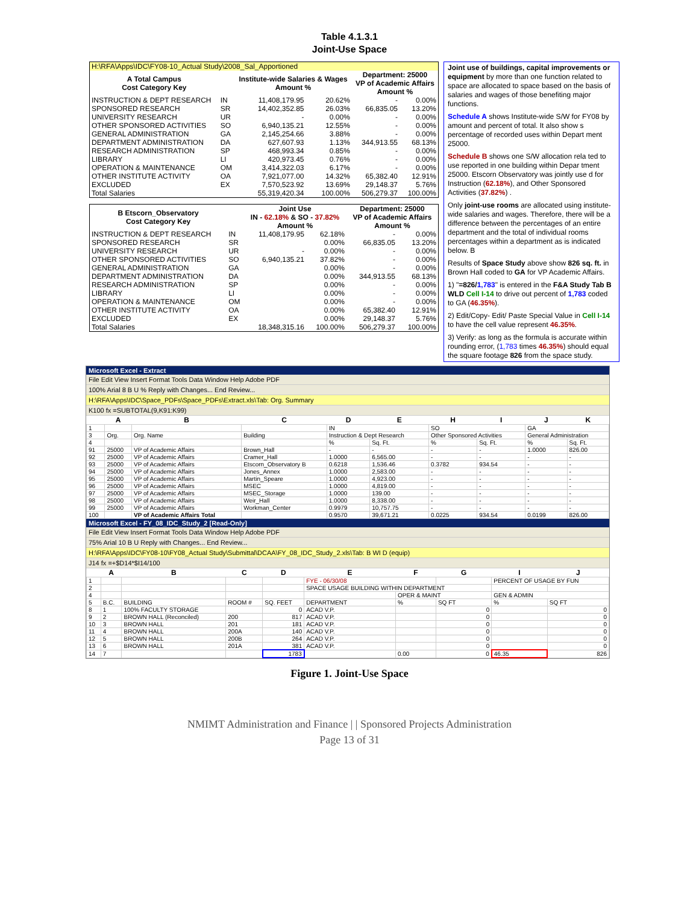Table 4.1.3.1
Joint-Use Space
| H:\RFA\Apps\IDC\FY08-10_Actual Study\2008_Sal_Apportioned | | | | | |
| A Total Campus Cost Category Key | | Institute-wide Salaries & Wages Amount % | | Department: 25000 VP of Academic Affairs Amount % | |
| INSTRUCTION & DEPT RESEARCH | IN | 11,408,179.95 | 20.62% | - | 0.00% |
| SPONSORED RESEARCH | SR | 14,402,352.85 | 26.03% | 66,835.05 | 13.20% |
| UNIVERSITY RESEARCH | UR | - | 0.00% | - | 0.00% |
| OTHER SPONSORED ACTIVITIES | SO | 6,940,135.21 | 12.55% | - | 0.00% |
| GENERAL ADMINISTRATION | GA | 2,145,254.66 | 3.88% | - | 0.00% |
| DEPARTMENT ADMINISTRATION | DA | 627,607.93 | 1.13% | 344,913.55 | 68.13% |
| RESEARCH ADMINISTRATION | SP | 468,993.34 | 0.85% | - | 0.00% |
| LIBRARY | LI | 420,973.45 | 0.76% | - | 0.00% |
| OPERATION & MAINTENANCE | OM | 3,414,322.03 | 6.17% | - | 0.00% |
| OTHER INSTITUTE ACTIVITY | OA | 7,921,077.00 | 14.32% | 65,382.40 | 12.91% |
| EXCLUDED | EX | 7,570,523.92 | 13.69% | 29,148.37 | 5.76% |
| Total Salaries | | 55,319,420.34 | 100.00% | 506,279.37 | 100.00% |
| B Etscorn_Observatory Cost Category Key | | Joint Use IN - 62.18% & SO - 37.82% Amount % | | Department: 25000 VP of Academic Affairs Amount % | |
| --- | --- | --- | --- | --- | --- |
| INSTRUCTION & DEPT RESEARCH | IN | 11,408,179.95 | 62.18% | - | 0.00% |
| SPONSORED RESEARCH | SR | | 0.00% | 66,835.05 | 13.20% |
| UNIVERSITY RESEARCH | UR | - | 0.00% | - | 0.00% |
| OTHER SPONSORED ACTIVITIES | SO | 6,940,135.21 | 37.82% | - | 0.00% |
| GENERAL ADMINISTRATION | GA | | 0.00% | - | 0.00% |
| DEPARTMENT ADMINISTRATION | DA | | 0.00% | 344,913.55 | 68.13% |
| RESEARCH ADMINISTRATION | SP | | 0.00% | - | 0.00% |
| LIBRARY | LI | | 0.00% | - | 0.00% |
| OPERATION & MAINTENANCE | OM | | 0.00% | - | 0.00% |
| OTHER INSTITUTE ACTIVITY | OA | | 0.00% | 65,382.40 | 12.91% |
| EXCLUDED | EX | | 0.00% | 29,148.37 | 5.76% |
| Total Salaries | | 18,348,315.16 | 100.00% | 506,279.37 | 100.00% |
Joint use of buildings, capital improvements or equipment by more than one function related to space are allocated to space based on the basis of salaries and wages of those benefiting major functions.
Schedule A shows Institute-wide S/W for FY08 by amount and percent of total. It also show s percentage of recorded uses within Depart ment 25000.
Schedule B shows one S/W allocation rela ted to use reported in one building within Depar tment 25000. Etscorn Observatory was jointly use d for Instruction (62.18%), and Other Sponsored Activities (37.82%) .
Only joint-use rooms are allocated using institute-wide salaries and wages. Therefore, there will be a difference between the percentages of an entire department and the total of individual rooms percentages within a department as is indicated below. B
Results of Space Study above show 826 sq. ft. in Brown Hall coded to GA for VP Academic Affairs.
1) "=826/1,783" is entered in the F&A Study Tab B WLD Cell I-14 to drive out percent of 1,783 coded to GA (46.35%).
2) Edit/Copy- Edit/ Paste Special Value in Cell I-14 to have the cell value represent 46.35%.
3) Verify: as long as the formula is accurate within rounding error, (1,783 times 46.35%) should equal the square footage 826 from the space study.
Microsoft Excel - Extract
File Edit View Insert Format Tools Data Window Help Adobe PDF
100% Arial 8 B U % Reply with Changes... End Review...
H:\RFA\Apps\IDC\Space_PDFs\Space_PDFs\Extract.xls\Tab: Org. Summary
K100 fx =SUBTOTAL(9,K91:K99)
| | A | B | C | D | E | H | I | J | K |
| --- | --- | --- | --- | --- | --- | --- | --- | --- | --- |
| 1 | | | | IN | | SO | | GA | |
| 3 | Org. | Org. Name | Building | Instruction & Dept Research | | Other Sponsored Activities | | General Administration | |
| 4 | | | | % | Sq. Ft. | % | Sq. Ft. | % | Sq. Ft. |
| 91 | 25000 | VP of Academic Affairs | Brown_Hall | - | - | - | - | 1.0000 | 826.00 |
| 92 | 25000 | VP of Academic Affairs | Cramer_Hall | 1.0000 | 6,565.00 | - | - | - | - |
| 93 | 25000 | VP of Academic Affairs | Etscorn_Observatory B | 0.6218 | 1,536.46 | 0.3782 | 934.54 | - | - |
| 94 | 25000 | VP of Academic Affairs | Jones_Annex | 1.0000 | 2,583.00 | - | - | - | - |
| 95 | 25000 | VP of Academic Affairs | Martin_Speare | 1.0000 | 4,923.00 | - | - | - | - |
| 96 | 25000 | VP of Academic Affairs | MSEC | 1.0000 | 4,819.00 | - | - | - | - |
| 97 | 25000 | VP of Academic Affairs | MSEC_Storage | 1.0000 | 139.00 | - | - | - | - |
| 98 | 25000 | VP of Academic Affairs | Weir_Hall | 1.0000 | 8,338.00 | - | - | - | - |
| 99 | 25000 | VP of Academic Affairs | Workman_Center | 0.9979 | 10,757.75 | - | - | - | - |
| 100 | | VP of Academic Affairs Total | | 0.9570 | 39,671.21 | 0.0225 | 934.54 | 0.0199 | 826.00 |
Microsoft Excel - FY_08_IDC_Study_2 [Read-Only]
File Edit View Insert Format Tools Data Window Help Adobe PDF
75% Arial 10 B U Reply with Changes... End Review...
H:\RFA\Apps\IDC\FY08-10\FY08_Actual Study\Submittal\DCAA\FY_08_IDC_Study_2.xls\Tab: B WI D (equip)
J14 fx =+$D14*$I14/100
| | A | B | C | D | E | F | G | I | J |
| --- | --- | --- | --- | --- | --- | --- | --- | --- | --- |
| 1 | | | | | FYE - 06/30/08 | | | PERCENT OF USAGE BY FUN | |
| 2 | | | | | SPACE USAGE BUILDING WITHIN DEPARTMENT | | | | |
| 4 | | | | | | OPER & MAINT | | GEN & ADMIN | |
| 5 | B.C. | BUILDING | ROOM # | SQ. FEET | DEPARTMENT | % | SQ FT | % | SQ FT |
| 8 | 1 | 100% FACULTY STORAGE | | 0 | ACAD V.P. | | 0 | | 0 |
| 9 | 2 | BROWN HALL (Reconciled) | 200 | 817 | ACAD V.P. | | 0 | | 0 |
| 10 | 3 | BROWN HALL | 201 | 181 | ACAD V.P. | | 0 | | 0 |
| 11 | 4 | BROWN HALL | 200A | 140 | ACAD V.P. | | 0 | | 0 |
| 12 | 5 | BROWN HALL | 200B | 264 | ACAD V.P. | | 0 | | 0 |
| 13 | 6 | BROWN HALL | 201A | 381 | ACAD V.P. | | 0 | | 0 |
| 14 | 7 | | | 1783 | | 0.00 | 0 | 46.35 | 826 |
Figure 1. Joint-Use Space
NMIMT Administration and Finance | | Sponsored Projects Administration
Page 13 of 31